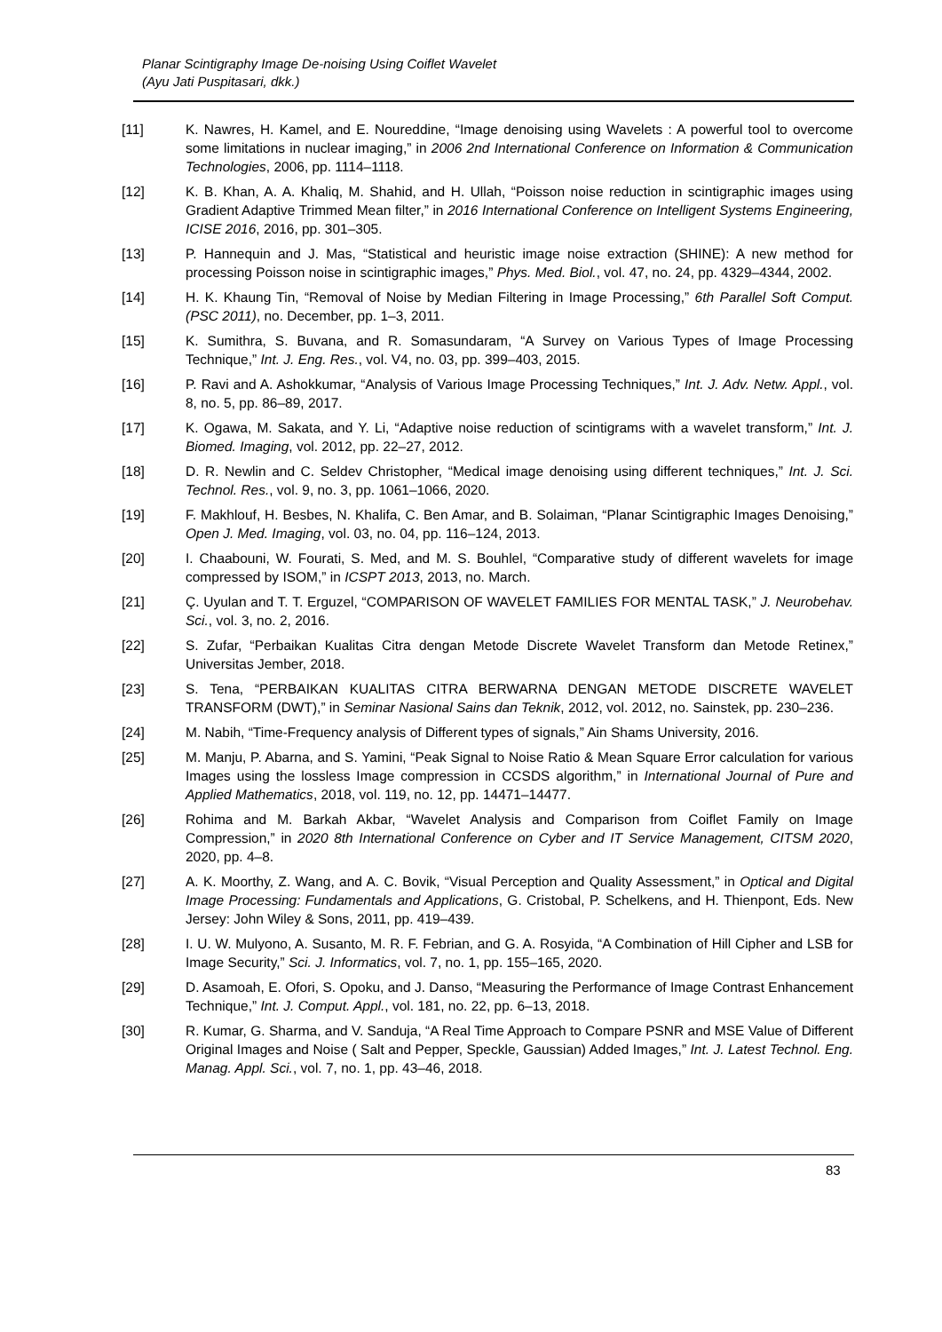Planar Scintigraphy Image De-noising Using Coiflet Wavelet
(Ayu Jati Puspitasari, dkk.)
[11] K. Nawres, H. Kamel, and E. Noureddine, “Image denoising using Wavelets : A powerful tool to overcome some limitations in nuclear imaging,” in 2006 2nd International Conference on Information & Communication Technologies, 2006, pp. 1114–1118.
[12] K. B. Khan, A. A. Khaliq, M. Shahid, and H. Ullah, “Poisson noise reduction in scintigraphic images using Gradient Adaptive Trimmed Mean filter,” in 2016 International Conference on Intelligent Systems Engineering, ICISE 2016, 2016, pp. 301–305.
[13] P. Hannequin and J. Mas, “Statistical and heuristic image noise extraction (SHINE): A new method for processing Poisson noise in scintigraphic images,” Phys. Med. Biol., vol. 47, no. 24, pp. 4329–4344, 2002.
[14] H. K. Khaung Tin, “Removal of Noise by Median Filtering in Image Processing,” 6th Parallel Soft Comput. (PSC 2011), no. December, pp. 1–3, 2011.
[15] K. Sumithra, S. Buvana, and R. Somasundaram, “A Survey on Various Types of Image Processing Technique,” Int. J. Eng. Res., vol. V4, no. 03, pp. 399–403, 2015.
[16] P. Ravi and A. Ashokkumar, “Analysis of Various Image Processing Techniques,” Int. J. Adv. Netw. Appl., vol. 8, no. 5, pp. 86–89, 2017.
[17] K. Ogawa, M. Sakata, and Y. Li, “Adaptive noise reduction of scintigrams with a wavelet transform,” Int. J. Biomed. Imaging, vol. 2012, pp. 22–27, 2012.
[18] D. R. Newlin and C. Seldev Christopher, “Medical image denoising using different techniques,” Int. J. Sci. Technol. Res., vol. 9, no. 3, pp. 1061–1066, 2020.
[19] F. Makhlouf, H. Besbes, N. Khalifa, C. Ben Amar, and B. Solaiman, “Planar Scintigraphic Images Denoising,” Open J. Med. Imaging, vol. 03, no. 04, pp. 116–124, 2013.
[20] I. Chaabouni, W. Fourati, S. Med, and M. S. Bouhlel, “Comparative study of different wavelets for image compressed by ISOM,” in ICSPT 2013, 2013, no. March.
[21] Ç. Uyulan and T. T. Erguzel, “COMPARISON OF WAVELET FAMILIES FOR MENTAL TASK,” J. Neurobehav. Sci., vol. 3, no. 2, 2016.
[22] S. Zufar, “Perbaikan Kualitas Citra dengan Metode Discrete Wavelet Transform dan Metode Retinex,” Universitas Jember, 2018.
[23] S. Tena, “PERBAIKAN KUALITAS CITRA BERWARNA DENGAN METODE DISCRETE WAVELET TRANSFORM (DWT),” in Seminar Nasional Sains dan Teknik, 2012, vol. 2012, no. Sainstek, pp. 230–236.
[24] M. Nabih, “Time-Frequency analysis of Different types of signals,” Ain Shams University, 2016.
[25] M. Manju, P. Abarna, and S. Yamini, “Peak Signal to Noise Ratio & Mean Square Error calculation for various Images using the lossless Image compression in CCSDS algorithm,” in International Journal of Pure and Applied Mathematics, 2018, vol. 119, no. 12, pp. 14471–14477.
[26] Rohima and M. Barkah Akbar, “Wavelet Analysis and Comparison from Coiflet Family on Image Compression,” in 2020 8th International Conference on Cyber and IT Service Management, CITSM 2020, 2020, pp. 4–8.
[27] A. K. Moorthy, Z. Wang, and A. C. Bovik, “Visual Perception and Quality Assessment,” in Optical and Digital Image Processing: Fundamentals and Applications, G. Cristobal, P. Schelkens, and H. Thienpont, Eds. New Jersey: John Wiley & Sons, 2011, pp. 419–439.
[28] I. U. W. Mulyono, A. Susanto, M. R. F. Febrian, and G. A. Rosyida, “A Combination of Hill Cipher and LSB for Image Security,” Sci. J. Informatics, vol. 7, no. 1, pp. 155–165, 2020.
[29] D. Asamoah, E. Ofori, S. Opoku, and J. Danso, “Measuring the Performance of Image Contrast Enhancement Technique,” Int. J. Comput. Appl., vol. 181, no. 22, pp. 6–13, 2018.
[30] R. Kumar, G. Sharma, and V. Sanduja, “A Real Time Approach to Compare PSNR and MSE Value of Different Original Images and Noise ( Salt and Pepper, Speckle, Gaussian) Added Images,” Int. J. Latest Technol. Eng. Manag. Appl. Sci., vol. 7, no. 1, pp. 43–46, 2018.
83